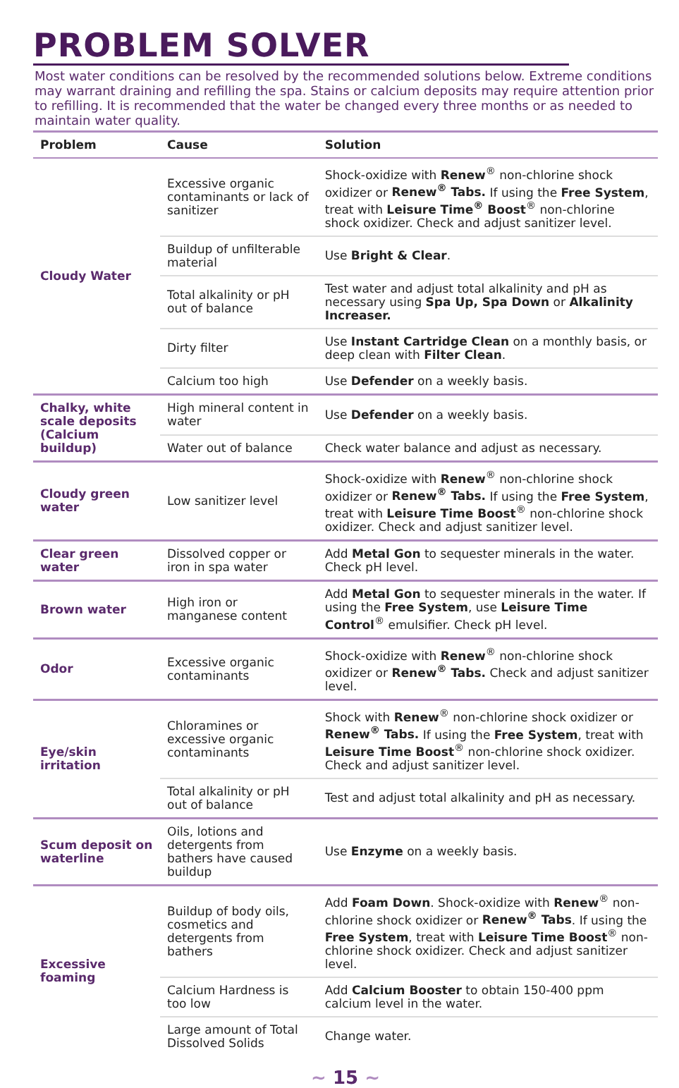PROBLEM SOLVER
Most water conditions can be resolved by the recommended solutions below. Extreme conditions may warrant draining and refilling the spa. Stains or calcium deposits may require attention prior to refilling. It is recommended that the water be changed every three months or as needed to maintain water quality.
| Problem | Cause | Solution |
| --- | --- | --- |
| Cloudy Water | Excessive organic contaminants or lack of sanitizer | Shock-oxidize with Renew<sup>®</sup> non-chlorine shock oxidizer or Renew<sup>®</sup> Tabs. If using the Free System , treat with Leisure Time<sup>®</sup> Boost<sup>®</sup> non-chlorine shock oxidizer. Check and adjust sanitizer level. |
| | Buildup of unfilterable material | Use Bright & Clear . |
| | Total alkalinity or pH out of balance | Test water and adjust total alkalinity and pH as necessary using Spa Up, Spa Down or Alkalinity Increaser. |
| | Dirty filter | Use Instant Cartridge Clean on a monthly basis, or deep clean with Filter Clean . |
| | Calcium too high | Use Defender on a weekly basis. |
| Chalky, white scale deposits (Calcium buildup) | High mineral content in water | Use Defender on a weekly basis. |
| | Water out of balance | Check water balance and adjust as necessary. |
| Cloudy green water | Low sanitizer level | Shock-oxidize with Renew<sup>®</sup> non-chlorine shock oxidizer or Renew<sup>®</sup> Tabs. If using the Free System , treat with Leisure Time Boost<sup>®</sup> non-chlorine shock oxidizer. Check and adjust sanitizer level. |
| Clear green water | Dissolved copper or iron in spa water | Add Metal Gon to sequester minerals in the water. Check pH level. |
| Brown water | High iron or manganese content | Add Metal Gon to sequester minerals in the water. If using the Free System , use Leisure Time Control<sup>®</sup> emulsifier. Check pH level. |
| Odor | Excessive organic contaminants | Shock-oxidize with Renew<sup>®</sup> non-chlorine shock oxidizer or Renew<sup>®</sup> Tabs. Check and adjust sanitizer level. |
| Eye/skin irritation | Chloramines or excessive organic contaminants | Shock with Renew<sup>®</sup> non-chlorine shock oxidizer or Renew<sup>®</sup> Tabs. If using the Free System , treat with Leisure Time Boost<sup>®</sup> non-chlorine shock oxidizer. Check and adjust sanitizer level. |
| | Total alkalinity or pH out of balance | Test and adjust total alkalinity and pH as necessary. |
| Scum deposit on waterline | Oils, lotions and detergents from bathers have caused buildup | Use Enzyme on a weekly basis. |
| Excessive foaming | Buildup of body oils, cosmetics and detergents from bathers | Add Foam Down . Shock-oxidize with Renew<sup>®</sup> non-chlorine shock oxidizer or Renew<sup>®</sup> Tabs . If using the Free System , treat with Leisure Time Boost<sup>®</sup> non-chlorine shock oxidizer. Check and adjust sanitizer level. |
| | Calcium Hardness is too low | Add Calcium Booster to obtain 150-400 ppm calcium level in the water. |
| | Large amount of Total Dissolved Solids | Change water. |
~ 15 ~